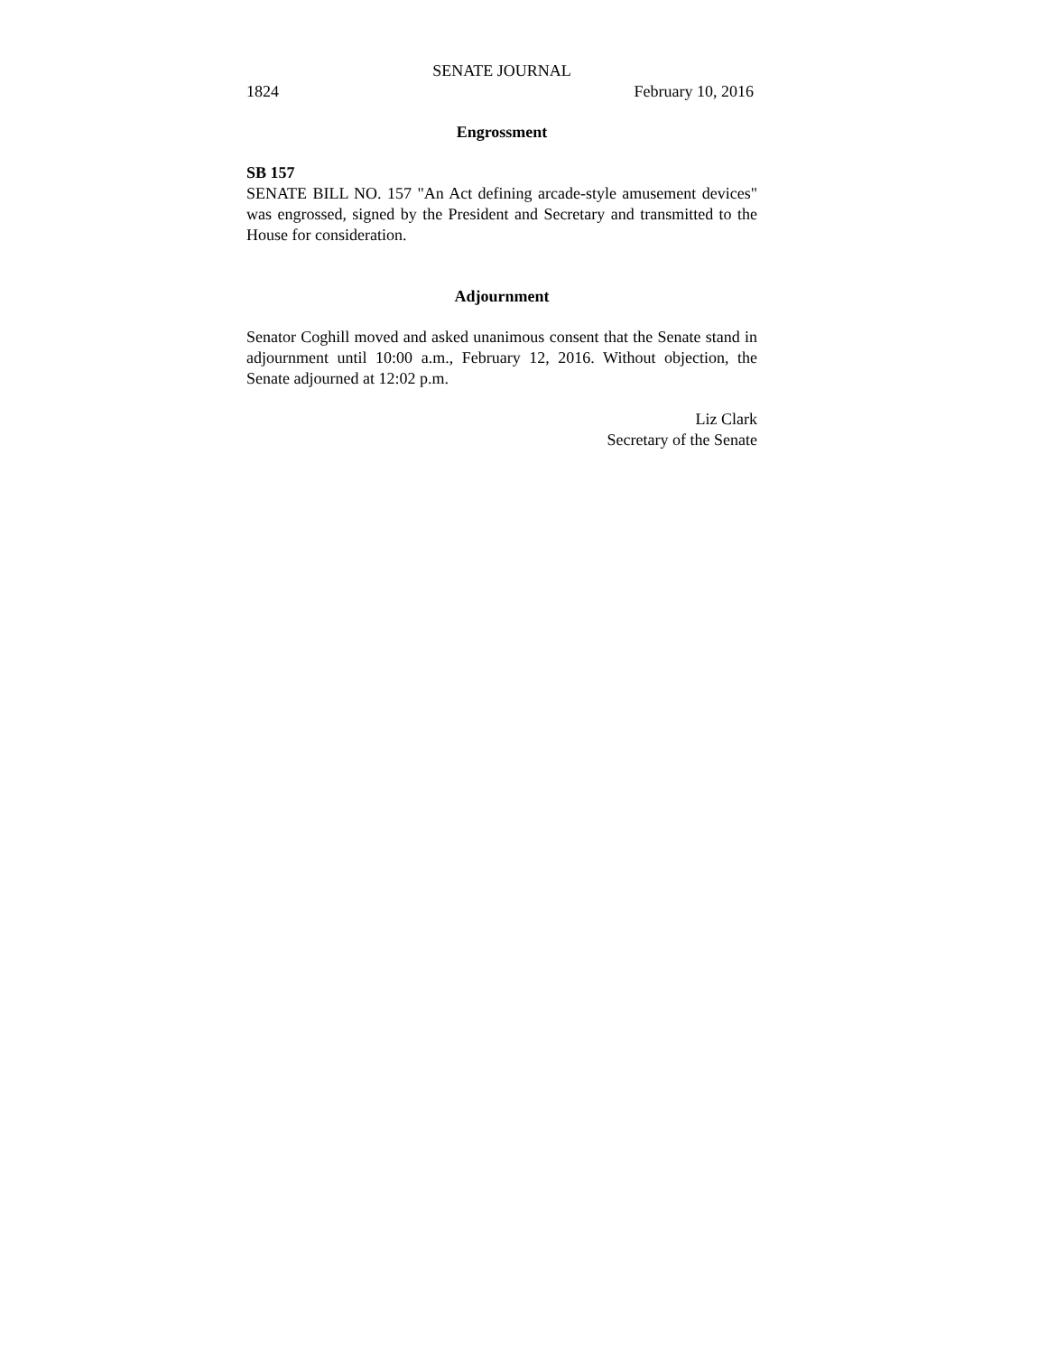SENATE JOURNAL
1824 February 10, 2016
Engrossment
SB 157
SENATE BILL NO. 157 "An Act defining arcade-style amusement devices" was engrossed, signed by the President and Secretary and transmitted to the House for consideration.
Adjournment
Senator Coghill moved and asked unanimous consent that the Senate stand in adjournment until 10:00 a.m., February 12, 2016. Without objection, the Senate adjourned at 12:02 p.m.
Liz Clark
Secretary of the Senate